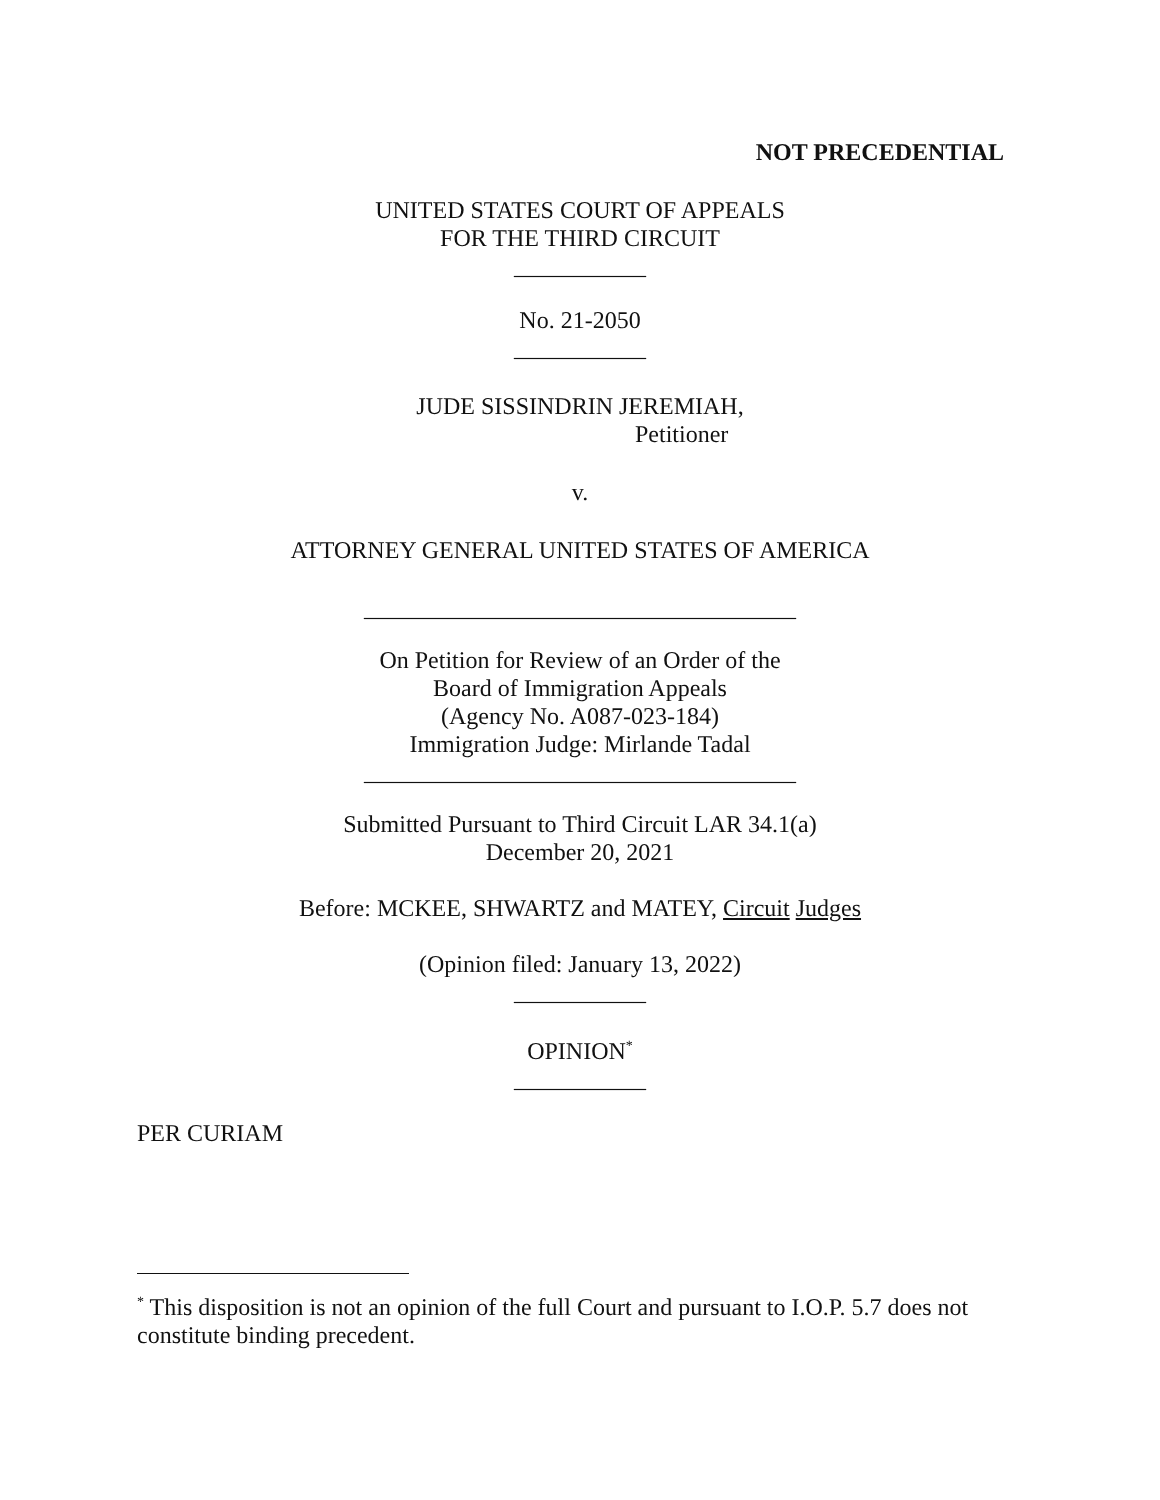NOT PRECEDENTIAL
UNITED STATES COURT OF APPEALS
FOR THE THIRD CIRCUIT
___________
No. 21-2050
___________
JUDE SISSINDRIN JEREMIAH,
Petitioner
v.
ATTORNEY GENERAL UNITED STATES OF AMERICA
____________________________________
On Petition for Review of an Order of the
Board of Immigration Appeals
(Agency No. A087-023-184)
Immigration Judge: Mirlande Tadal
____________________________________
Submitted Pursuant to Third Circuit LAR 34.1(a)
December 20, 2021
Before: MCKEE, SHWARTZ and MATEY, Circuit Judges
(Opinion filed: January 13, 2022)
___________
OPINION<sup>*</sup>
___________
PER CURIAM
<sup>*</sup> This disposition is not an opinion of the full Court and pursuant to I.O.P. 5.7 does not constitute binding precedent.